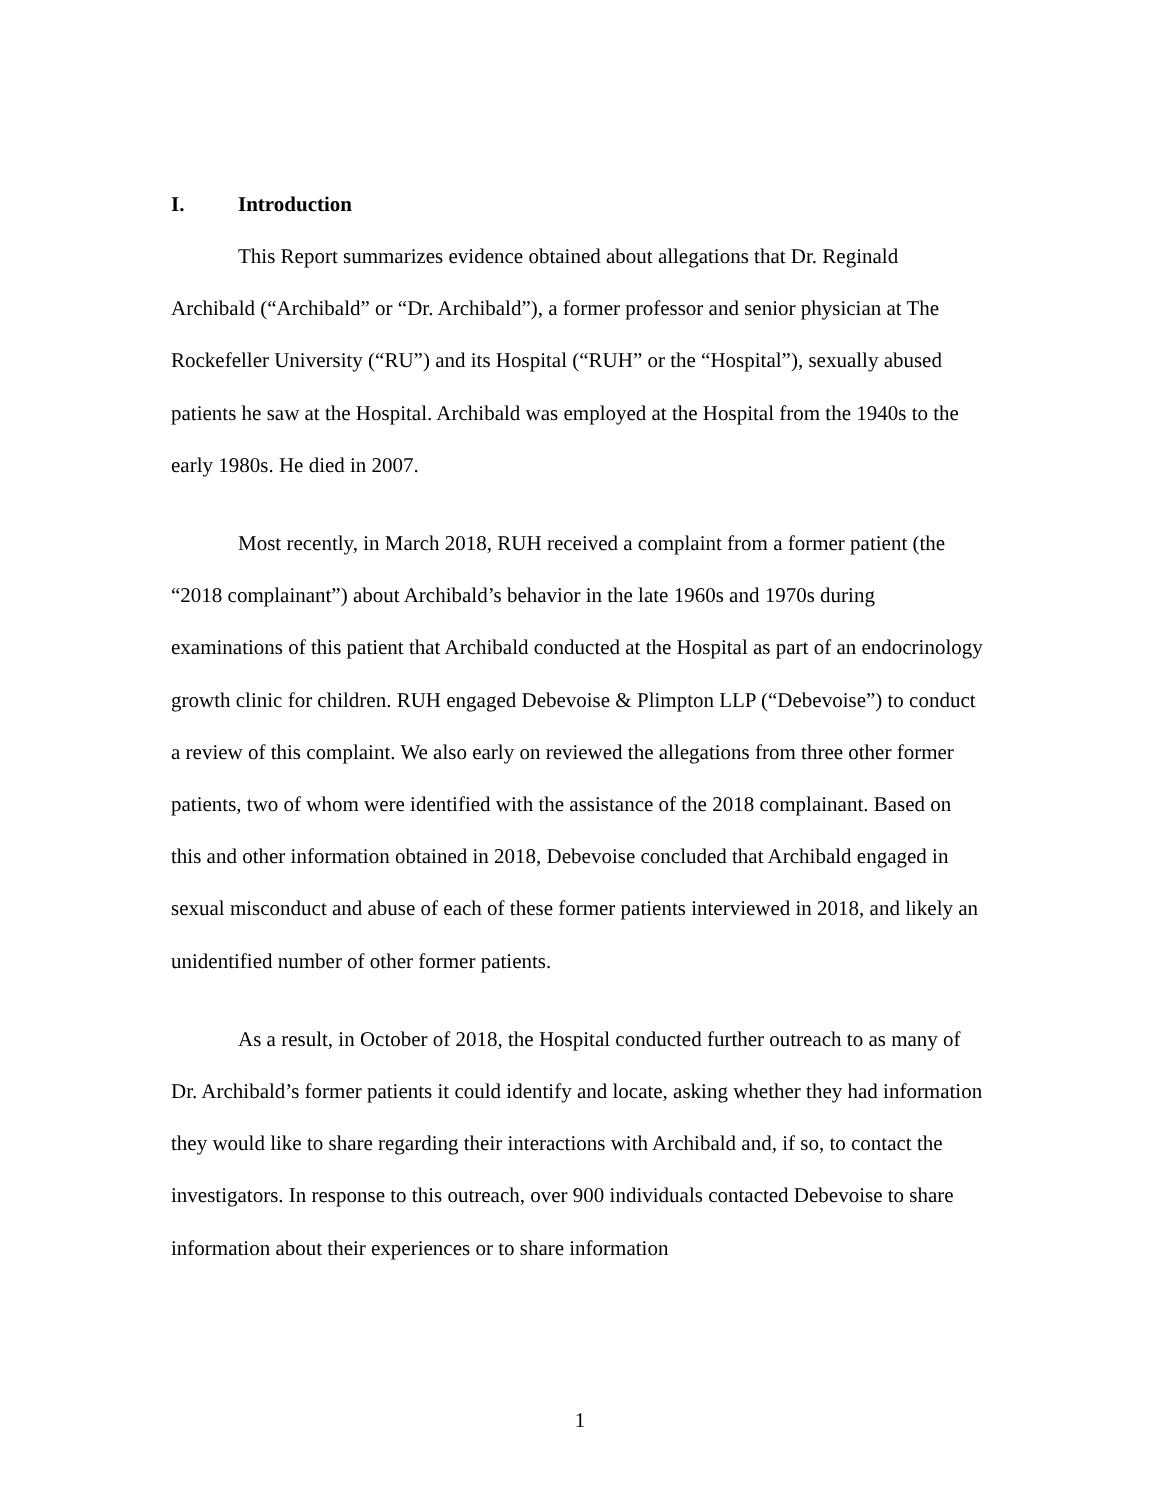I. Introduction
This Report summarizes evidence obtained about allegations that Dr. Reginald Archibald (“Archibald” or “Dr. Archibald”), a former professor and senior physician at The Rockefeller University (“RU”) and its Hospital (“RUH” or the “Hospital”), sexually abused patients he saw at the Hospital. Archibald was employed at the Hospital from the 1940s to the early 1980s. He died in 2007.
Most recently, in March 2018, RUH received a complaint from a former patient (the “2018 complainant”) about Archibald’s behavior in the late 1960s and 1970s during examinations of this patient that Archibald conducted at the Hospital as part of an endocrinology growth clinic for children. RUH engaged Debevoise & Plimpton LLP (“Debevoise”) to conduct a review of this complaint. We also early on reviewed the allegations from three other former patients, two of whom were identified with the assistance of the 2018 complainant. Based on this and other information obtained in 2018, Debevoise concluded that Archibald engaged in sexual misconduct and abuse of each of these former patients interviewed in 2018, and likely an unidentified number of other former patients.
As a result, in October of 2018, the Hospital conducted further outreach to as many of Dr. Archibald’s former patients it could identify and locate, asking whether they had information they would like to share regarding their interactions with Archibald and, if so, to contact the investigators. In response to this outreach, over 900 individuals contacted Debevoise to share information about their experiences or to share information
1